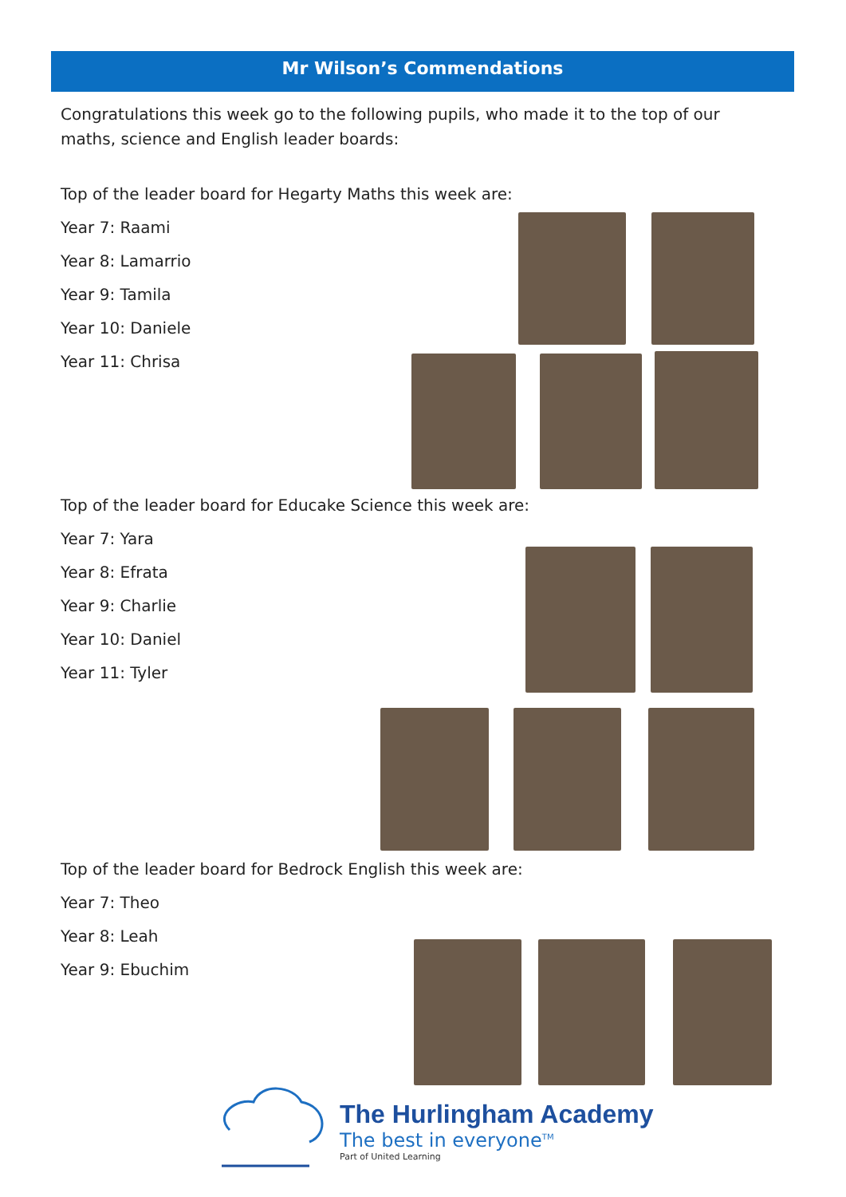Mr Wilson’s Commendations
Congratulations this week go to the following pupils, who made it to the top of our maths, science and English leader boards:
Top of the leader board for Hegarty Maths this week are:
Year 7: Raami
Year 8: Lamarrio
Year 9: Tamila
Year 10: Daniele
Year 11: Chrisa
Top of the leader board for Educake Science this week are:
Year 7: Yara
Year 8: Efrata
Year 9: Charlie
Year 10: Daniel
Year 11: Tyler
Top of the leader board for Bedrock English this week are:
Year 7: Theo
Year 8: Leah
Year 9: Ebuchim
The Hurlingham Academy
The best in everyone<sup>TM</sup>
Part of United Learning